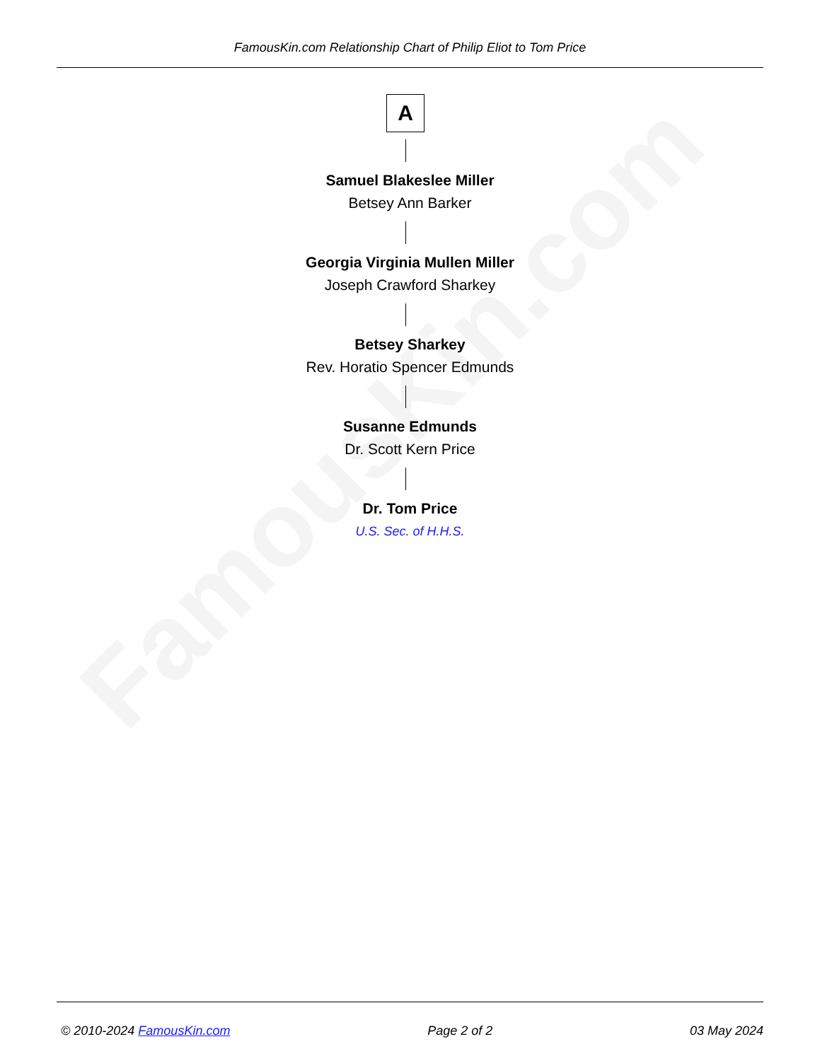FamousKin.com
FamousKin.com Relationship Chart of Philip Eliot to Tom Price
A
Samuel Blakeslee Miller
Betsey Ann Barker
Georgia Virginia Mullen Miller
Joseph Crawford Sharkey
Betsey Sharkey
Rev. Horatio Spencer Edmunds
Susanne Edmunds
Dr. Scott Kern Price
Dr. Tom Price
U.S. Sec. of H.H.S.
© 2010-2024 FamousKin.com Page 2 of 2 03 May 2024